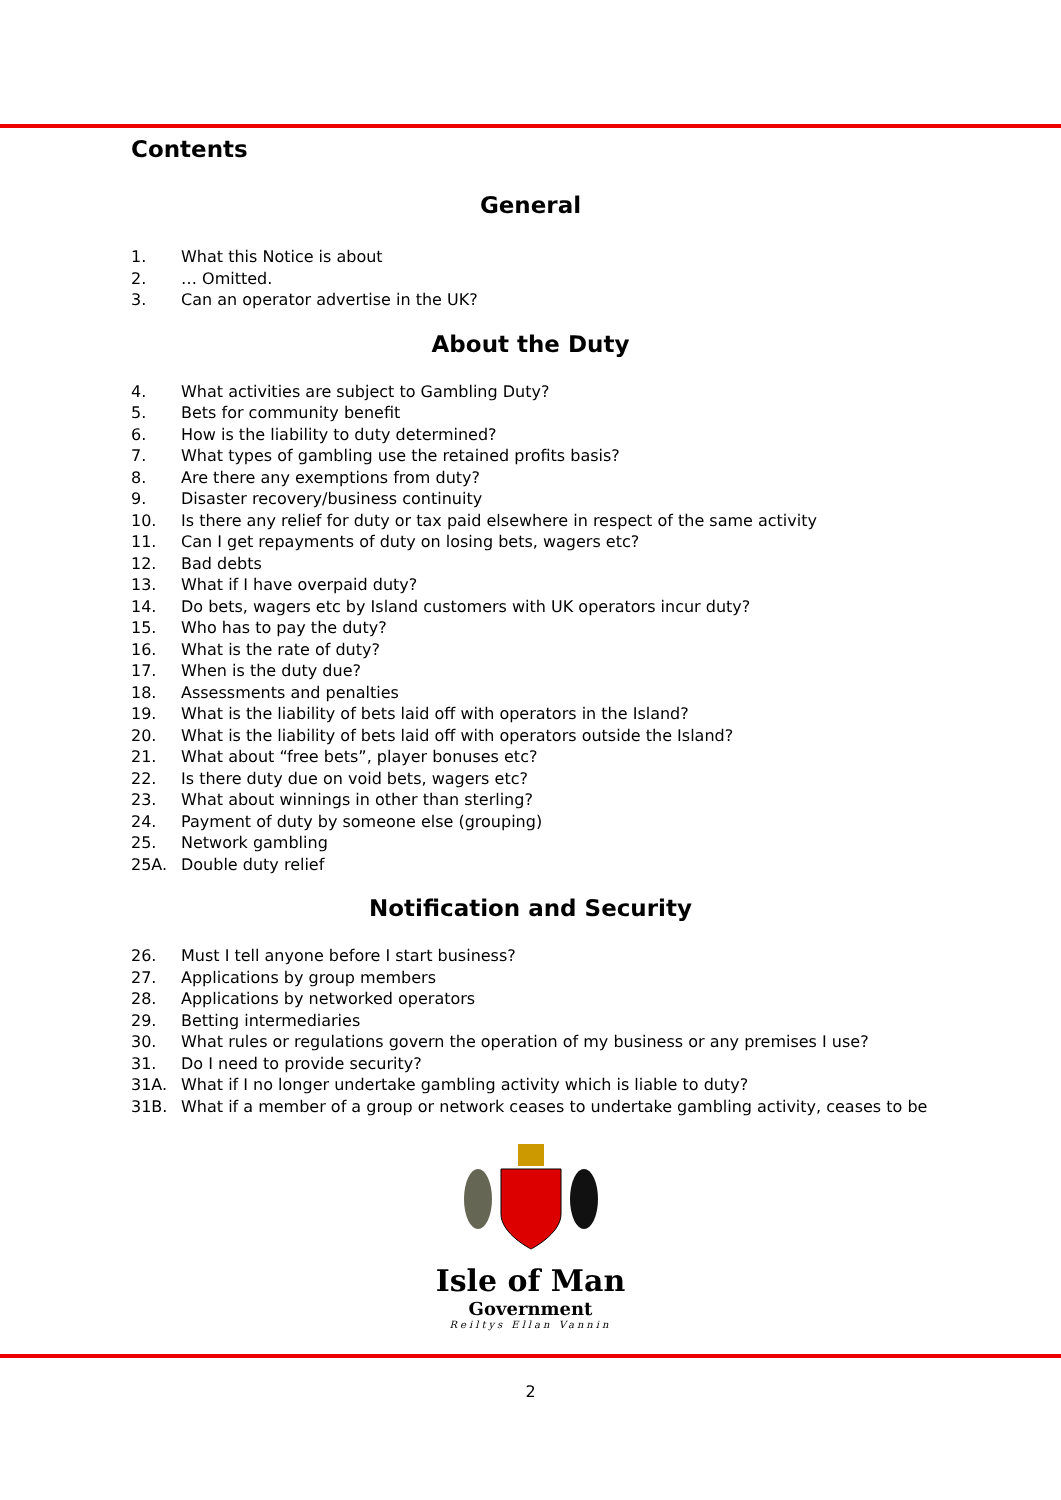Contents
General
1. What this Notice is about
2. … Omitted.
3. Can an operator advertise in the UK?
About the Duty
4. What activities are subject to Gambling Duty?
5. Bets for community benefit
6. How is the liability to duty determined?
7. What types of gambling use the retained profits basis?
8. Are there any exemptions from duty?
9. Disaster recovery/business continuity
10. Is there any relief for duty or tax paid elsewhere in respect of the same activity
11. Can I get repayments of duty on losing bets, wagers etc?
12. Bad debts
13. What if I have overpaid duty?
14. Do bets, wagers etc by Island customers with UK operators incur duty?
15. Who has to pay the duty?
16. What is the rate of duty?
17. When is the duty due?
18. Assessments and penalties
19. What is the liability of bets laid off with operators in the Island?
20. What is the liability of bets laid off with operators outside the Island?
21. What about “free bets”, player bonuses etc?
22. Is there duty due on void bets, wagers etc?
23. What about winnings in other than sterling?
24. Payment of duty by someone else (grouping)
25. Network gambling
25A. Double duty relief
Notification and Security
26. Must I tell anyone before I start business?
27. Applications by group members
28. Applications by networked operators
29. Betting intermediaries
30. What rules or regulations govern the operation of my business or any premises I use?
31. Do I need to provide security?
31A. What if I no longer undertake gambling activity which is liable to duty?
31B. What if a member of a group or network ceases to undertake gambling activity, ceases to be
Isle of Man
Government
Reiltys Ellan Vannin
2